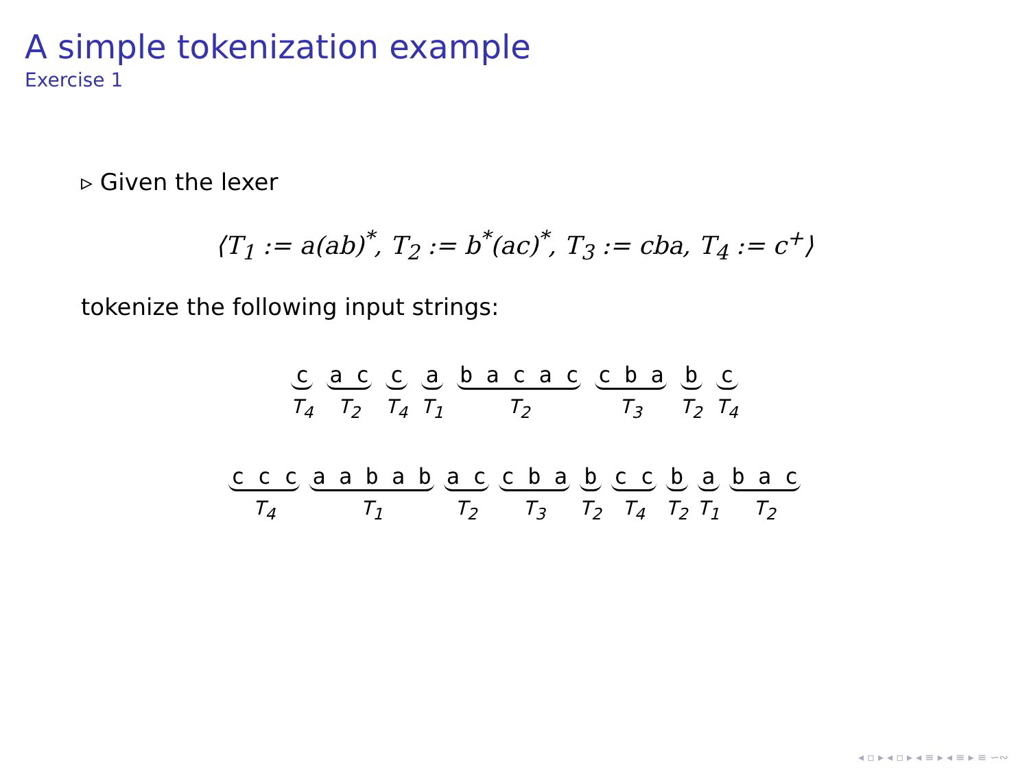A simple tokenization example
Exercise 1
▹ Given the lexer
⟨T<sub>1</sub> := a(ab)<sup>*</sup>, T<sub>2</sub> := b<sup>*</sup>(ac)<sup>*</sup>, T<sub>3</sub> := cba, T<sub>4</sub> := c<sup>+</sup>⟩
tokenize the following input strings:
c
T<sub>4</sub>
a c
T<sub>2</sub>
c
T<sub>4</sub>
a
T<sub>1</sub>
b a c a c
T<sub>2</sub>
c b a
T<sub>3</sub>
b
T<sub>2</sub>
c
T<sub>4</sub>
c c c
T<sub>4</sub>
a a b a b
T<sub>1</sub>
a c
T<sub>2</sub>
c b a
T<sub>3</sub>
b
T<sub>2</sub>
c c
T<sub>4</sub>
b
T<sub>2</sub>
a
T<sub>1</sub>
b a c
T<sub>2</sub>
◂ ▫ ▸ ◂ ▫ ▸ ◂ ≡ ▸ ◂ ≡ ▸ ≡ ∽∾